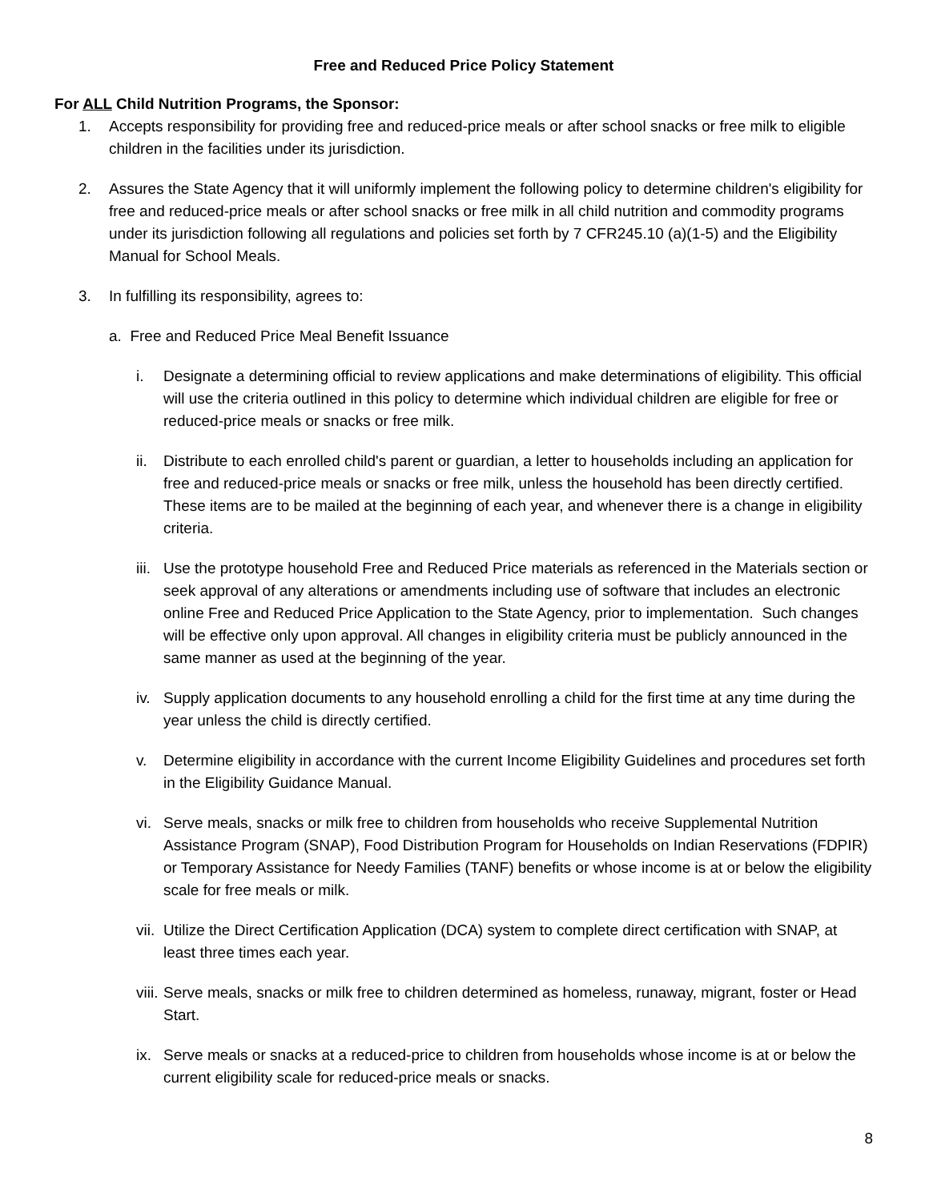Free and Reduced Price Policy Statement
For ALL Child Nutrition Programs, the Sponsor:
1. Accepts responsibility for providing free and reduced-price meals or after school snacks or free milk to eligible children in the facilities under its jurisdiction.
2. Assures the State Agency that it will uniformly implement the following policy to determine children's eligibility for free and reduced-price meals or after school snacks or free milk in all child nutrition and commodity programs under its jurisdiction following all regulations and policies set forth by 7 CFR245.10 (a)(1-5) and the Eligibility Manual for School Meals.
3. In fulfilling its responsibility, agrees to:
a. Free and Reduced Price Meal Benefit Issuance
i. Designate a determining official to review applications and make determinations of eligibility. This official will use the criteria outlined in this policy to determine which individual children are eligible for free or reduced-price meals or snacks or free milk.
ii. Distribute to each enrolled child's parent or guardian, a letter to households including an application for free and reduced-price meals or snacks or free milk, unless the household has been directly certified. These items are to be mailed at the beginning of each year, and whenever there is a change in eligibility criteria.
iii. Use the prototype household Free and Reduced Price materials as referenced in the Materials section or seek approval of any alterations or amendments including use of software that includes an electronic online Free and Reduced Price Application to the State Agency, prior to implementation. Such changes will be effective only upon approval. All changes in eligibility criteria must be publicly announced in the same manner as used at the beginning of the year.
iv. Supply application documents to any household enrolling a child for the first time at any time during the year unless the child is directly certified.
v. Determine eligibility in accordance with the current Income Eligibility Guidelines and procedures set forth in the Eligibility Guidance Manual.
vi. Serve meals, snacks or milk free to children from households who receive Supplemental Nutrition Assistance Program (SNAP), Food Distribution Program for Households on Indian Reservations (FDPIR) or Temporary Assistance for Needy Families (TANF) benefits or whose income is at or below the eligibility scale for free meals or milk.
vii. Utilize the Direct Certification Application (DCA) system to complete direct certification with SNAP, at least three times each year.
viii. Serve meals, snacks or milk free to children determined as homeless, runaway, migrant, foster or Head Start.
ix. Serve meals or snacks at a reduced-price to children from households whose income is at or below the current eligibility scale for reduced-price meals or snacks.
8